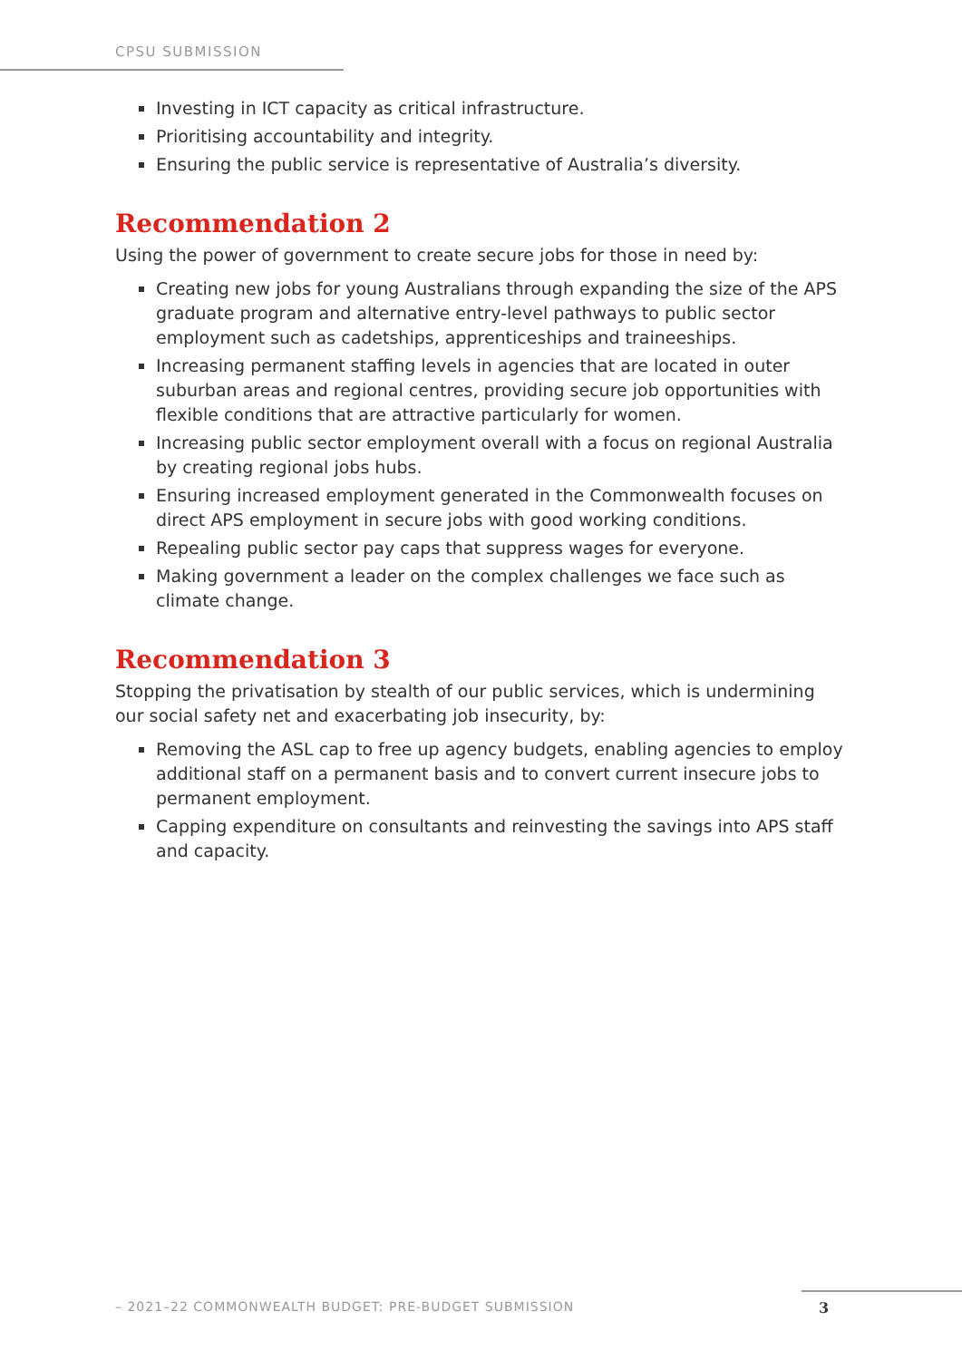CPSU SUBMISSION
Investing in ICT capacity as critical infrastructure.
Prioritising accountability and integrity.
Ensuring the public service is representative of Australia’s diversity.
Recommendation 2
Using the power of government to create secure jobs for those in need by:
Creating new jobs for young Australians through expanding the size of the APS graduate program and alternative entry-level pathways to public sector employment such as cadetships, apprenticeships and traineeships.
Increasing permanent staffing levels in agencies that are located in outer suburban areas and regional centres, providing secure job opportunities with flexible conditions that are attractive particularly for women.
Increasing public sector employment overall with a focus on regional Australia by creating regional jobs hubs.
Ensuring increased employment generated in the Commonwealth focuses on direct APS employment in secure jobs with good working conditions.
Repealing public sector pay caps that suppress wages for everyone.
Making government a leader on the complex challenges we face such as climate change.
Recommendation 3
Stopping the privatisation by stealth of our public services, which is undermining our social safety net and exacerbating job insecurity, by:
Removing the ASL cap to free up agency budgets, enabling agencies to employ additional staff on a permanent basis and to convert current insecure jobs to permanent employment.
Capping expenditure on consultants and reinvesting the savings into APS staff and capacity.
– 2021–22 COMMONWEALTH BUDGET: PRE-BUDGET SUBMISSION
3